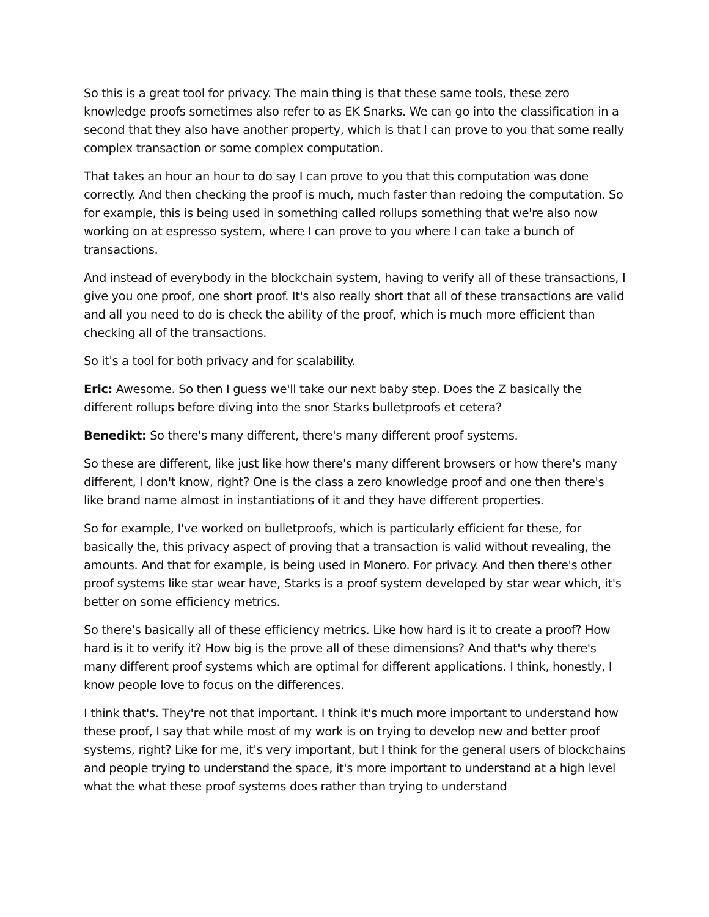So this is a great tool for privacy. The main thing is that these same tools, these zero knowledge proofs sometimes also refer to as EK Snarks. We can go into the classification in a second that they also have another property, which is that I can prove to you that some really complex transaction or some complex computation.
That takes an hour an hour to do say I can prove to you that this computation was done correctly. And then checking the proof is much, much faster than redoing the computation. So for example, this is being used in something called rollups something that we're also now working on at espresso system, where I can prove to you where I can take a bunch of transactions.
And instead of everybody in the blockchain system, having to verify all of these transactions, I give you one proof, one short proof. It's also really short that all of these transactions are valid and all you need to do is check the ability of the proof, which is much more efficient than checking all of the transactions.
So it's a tool for both privacy and for scalability.
Eric: Awesome. So then I guess we'll take our next baby step. Does the Z basically the different rollups before diving into the snor Starks bulletproofs et cetera?
Benedikt: So there's many different, there's many different proof systems.
So these are different, like just like how there's many different browsers or how there's many different, I don't know, right? One is the class a zero knowledge proof and one then there's like brand name almost in instantiations of it and they have different properties.
So for example, I've worked on bulletproofs, which is particularly efficient for these, for basically the, this privacy aspect of proving that a transaction is valid without revealing, the amounts. And that for example, is being used in Monero. For privacy. And then there's other proof systems like star wear have, Starks is a proof system developed by star wear which, it's better on some efficiency metrics.
So there's basically all of these efficiency metrics. Like how hard is it to create a proof? How hard is it to verify it? How big is the prove all of these dimensions? And that's why there's many different proof systems which are optimal for different applications. I think, honestly, I know people love to focus on the differences.
I think that's. They're not that important. I think it's much more important to understand how these proof, I say that while most of my work is on trying to develop new and better proof systems, right? Like for me, it's very important, but I think for the general users of blockchains and people trying to understand the space, it's more important to understand at a high level what the what these proof systems does rather than trying to understand